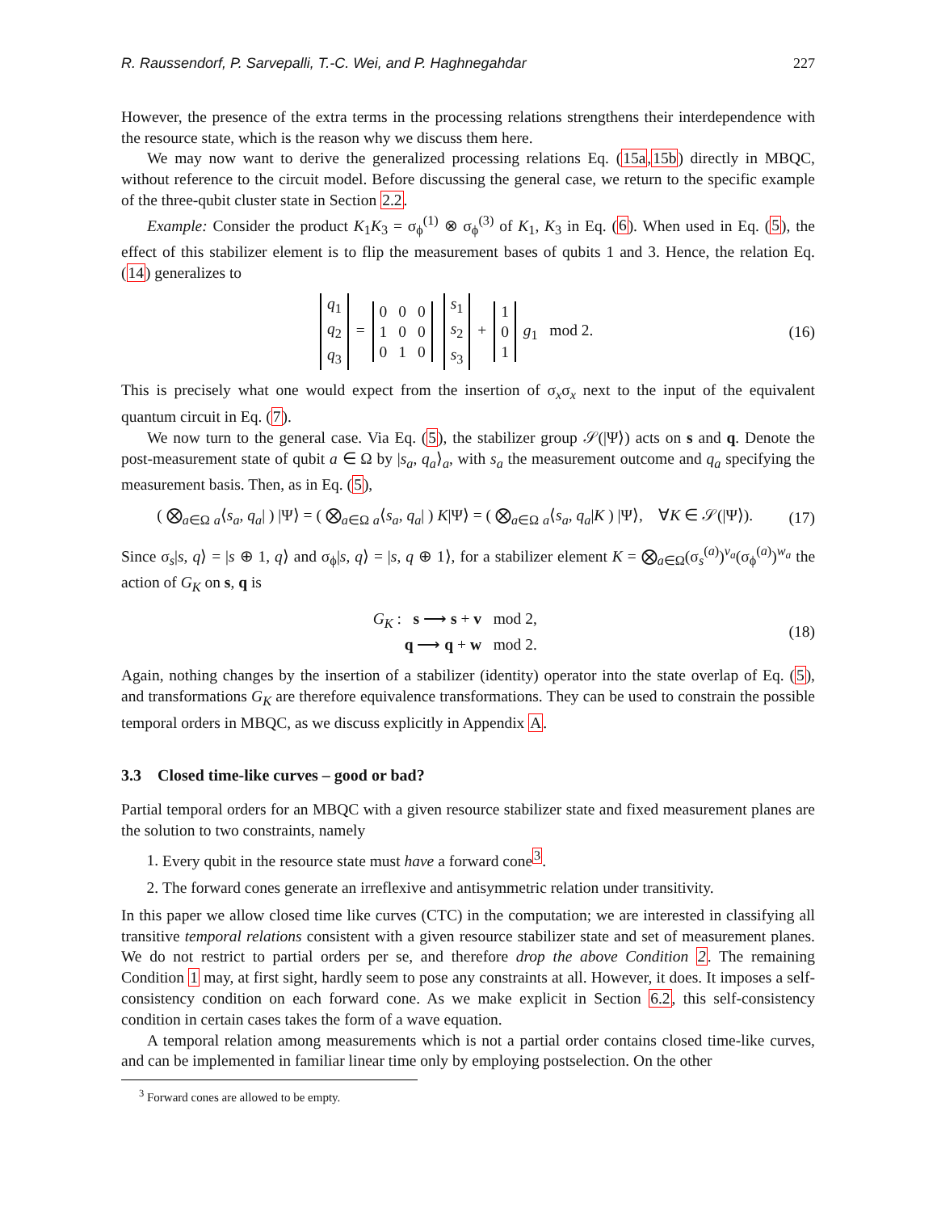R. Raussendorf, P. Sarvepalli, T.-C. Wei, and P. Haghnegahdar 227
However, the presence of the extra terms in the processing relations strengthens their interdependence with the resource state, which is the reason why we discuss them here.
We may now want to derive the generalized processing relations Eq. (15a,15b) directly in MBQC, without reference to the circuit model. Before discussing the general case, we return to the specific example of the three-qubit cluster state in Section 2.2.
Example: Consider the product K<sub>1</sub>K<sub>3</sub> = σ<sub>ϕ</sub><sup>(1)</sup> ⊗ σ<sub>ϕ</sub><sup>(3)</sup> of K<sub>1</sub>, K<sub>3</sub> in Eq. (6). When used in Eq. (5), the effect of this stabilizer element is to flip the measurement bases of qubits 1 and 3. Hence, the relation Eq. (14) generalizes to
| q<sub>1</sub> |
| q<sub>2</sub> |
| q<sub>3</sub> |
=
| 0 | 0 | 0 |
| 1 | 0 | 0 |
| 0 | 1 | 0 |
| s<sub>1</sub> |
| s<sub>2</sub> |
| s<sub>3</sub> |
+
| 1 |
| 0 |
| 1 |
g<sub>1</sub> mod 2.
(16)
This is precisely what one would expect from the insertion of σ<sub>x</sub>σ<sub>x</sub> next to the input of the equivalent quantum circuit in Eq. (7).
We now turn to the general case. Via Eq. (5), the stabilizer group 𝒮(|Ψ⟩) acts on s and q. Denote the post-measurement state of qubit a ∈ Ω by |s<sub>a</sub>, q<sub>a</sub>⟩<sub>a</sub>, with s<sub>a</sub> the measurement outcome and q<sub>a</sub> specifying the measurement basis. Then, as in Eq. (5),
( ⨂<sub>a∈Ω</sub> <sub>a</sub>⟨s<sub>a</sub>, q<sub>a</sub>| ) |Ψ⟩ = ( ⨂<sub>a∈Ω</sub> <sub>a</sub>⟨s<sub>a</sub>, q<sub>a</sub>| ) K|Ψ⟩ = ( ⨂<sub>a∈Ω</sub> <sub>a</sub>⟨s<sub>a</sub>, q<sub>a</sub>|K ) |Ψ⟩, ∀K ∈ 𝒮(|Ψ⟩).
(17)
Since σ<sub>s</sub>|s, q⟩ = |s ⊕ 1, q⟩ and σ<sub>ϕ</sub>|s, q⟩ = |s, q ⊕ 1⟩, for a stabilizer element K = ⨂<sub>a∈Ω</sub>(σ<sub>s</sub><sup>(a)</sup>)<sup>v<sub>a</sub></sup>(σ<sub>ϕ</sub><sup>(a)</sup>)<sup>w<sub>a</sub></sup> the action of G<sub>K</sub> on s, q is
G<sub>K</sub> : s ⟶ s + v mod 2,
q ⟶ q + w mod 2.
(18)
Again, nothing changes by the insertion of a stabilizer (identity) operator into the state overlap of Eq. (5), and transformations G<sub>K</sub> are therefore equivalence transformations. They can be used to constrain the possible temporal orders in MBQC, as we discuss explicitly in Appendix A.
3.3 Closed time-like curves – good or bad?
Partial temporal orders for an MBQC with a given resource stabilizer state and fixed measurement planes are the solution to two constraints, namely
1. Every qubit in the resource state must have a forward cone<sup>3</sup>.
2. The forward cones generate an irreflexive and antisymmetric relation under transitivity.
In this paper we allow closed time like curves (CTC) in the computation; we are interested in classifying all transitive temporal relations consistent with a given resource stabilizer state and set of measurement planes. We do not restrict to partial orders per se, and therefore drop the above Condition 2. The remaining Condition 1 may, at first sight, hardly seem to pose any constraints at all. However, it does. It imposes a self-consistency condition on each forward cone. As we make explicit in Section 6.2, this self-consistency condition in certain cases takes the form of a wave equation.
A temporal relation among measurements which is not a partial order contains closed time-like curves, and can be implemented in familiar linear time only by employing postselection. On the other
<sup>3</sup> Forward cones are allowed to be empty.